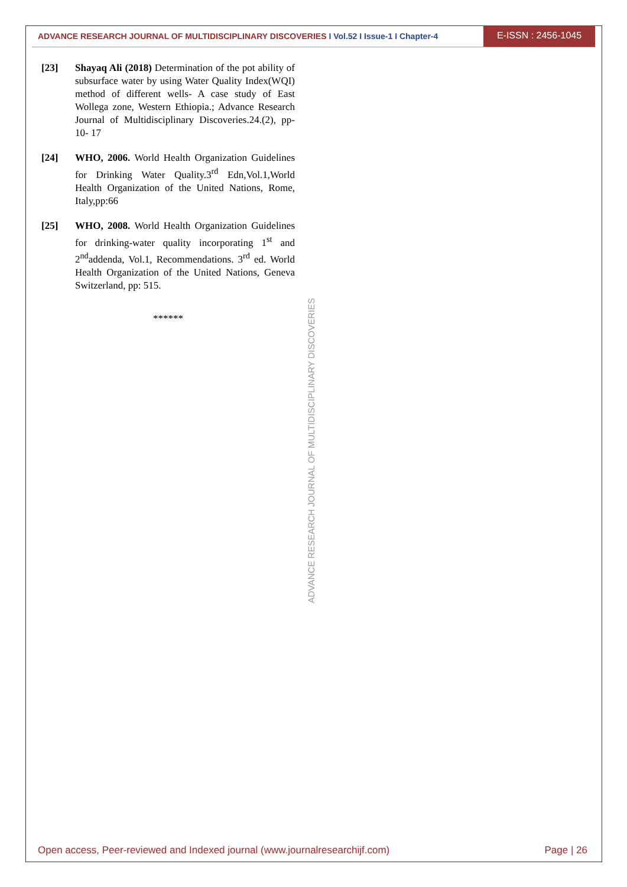ADVANCE RESEARCH JOURNAL OF MULTIDISCIPLINARY DISCOVERIES I Vol.52 I Issue-1 I Chapter-4
E-ISSN : 2456-1045
[23] Shayaq Ali (2018) Determination of the pot ability of subsurface water by using Water Quality Index(WQI) method of different wells- A case study of East Wollega zone, Western Ethiopia.; Advance Research Journal of Multidisciplinary Discoveries.24.(2), pp-10- 17
[24] WHO, 2006. World Health Organization Guidelines for Drinking Water Quality.3<sup>rd</sup> Edn,Vol.1,World Health Organization of the United Nations, Rome, Italy,pp:66
[25] WHO, 2008. World Health Organization Guidelines for drinking-water quality incorporating 1<sup>st</sup> and 2<sup>nd</sup>addenda, Vol.1, Recommendations. 3<sup>rd</sup> ed. World Health Organization of the United Nations, Geneva Switzerland, pp: 515.
******
ADVANCE RESEARCH JOURNAL OF MULTIDISCIPLINARY DISCOVERIES
Open access, Peer-reviewed and Indexed journal (www.journalresearchijf.com) Page | 26